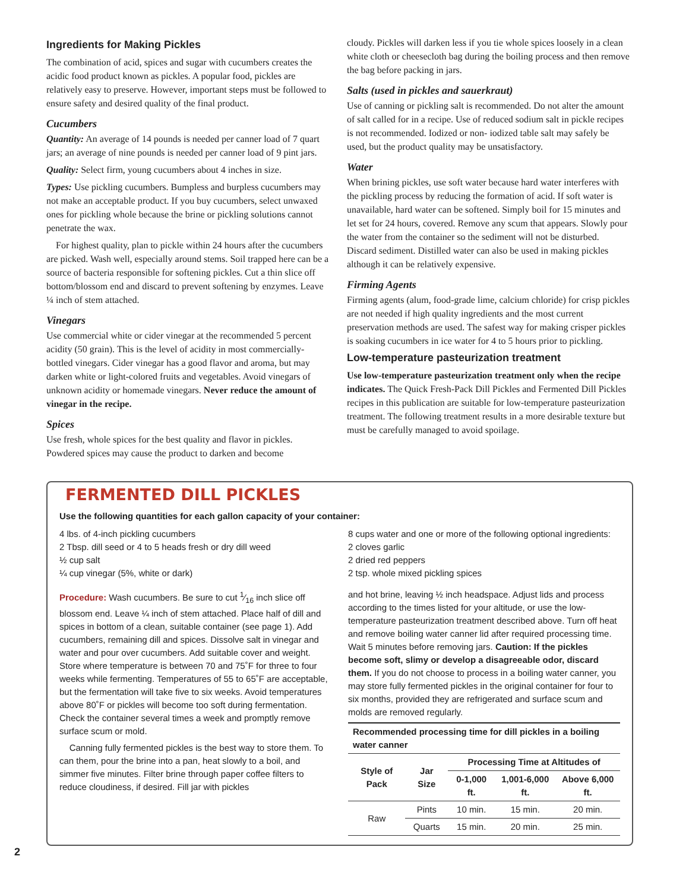Ingredients for Making Pickles
The combination of acid, spices and sugar with cucumbers creates the acidic food product known as pickles. A popular food, pickles are relatively easy to preserve. However, important steps must be followed to ensure safety and desired quality of the final product.
Cucumbers
Quantity: An average of 14 pounds is needed per canner load of 7 quart jars; an average of nine pounds is needed per canner load of 9 pint jars.
Quality: Select firm, young cucumbers about 4 inches in size.
Types: Use pickling cucumbers. Bumpless and burpless cucumbers may not make an acceptable product. If you buy cucumbers, select unwaxed ones for pickling whole because the brine or pickling solutions cannot penetrate the wax.
For highest quality, plan to pickle within 24 hours after the cucumbers are picked. Wash well, especially around stems. Soil trapped here can be a source of bacteria responsible for softening pickles. Cut a thin slice off bottom/blossom end and discard to prevent softening by enzymes. Leave ¼ inch of stem attached.
Vinegars
Use commercial white or cider vinegar at the recommended 5 percent acidity (50 grain). This is the level of acidity in most commercially-bottled vinegars. Cider vinegar has a good flavor and aroma, but may darken white or light-colored fruits and vegetables. Avoid vinegars of unknown acidity or homemade vinegars. Never reduce the amount of vinegar in the recipe.
Spices
Use fresh, whole spices for the best quality and flavor in pickles. Powdered spices may cause the product to darken and become
cloudy. Pickles will darken less if you tie whole spices loosely in a clean white cloth or cheesecloth bag during the boiling process and then remove the bag before packing in jars.
Salts (used in pickles and sauerkraut)
Use of canning or pickling salt is recommended. Do not alter the amount of salt called for in a recipe. Use of reduced sodium salt in pickle recipes is not recommended. Iodized or non- iodized table salt may safely be used, but the product quality may be unsatisfactory.
Water
When brining pickles, use soft water because hard water interferes with the pickling process by reducing the formation of acid. If soft water is unavailable, hard water can be softened. Simply boil for 15 minutes and let set for 24 hours, covered. Remove any scum that appears. Slowly pour the water from the container so the sediment will not be disturbed. Discard sediment. Distilled water can also be used in making pickles although it can be relatively expensive.
Firming Agents
Firming agents (alum, food-grade lime, calcium chloride) for crisp pickles are not needed if high quality ingredients and the most current preservation methods are used. The safest way for making crisper pickles is soaking cucumbers in ice water for 4 to 5 hours prior to pickling.
Low-temperature pasteurization treatment
Use low-temperature pasteurization treatment only when the recipe indicates. The Quick Fresh-Pack Dill Pickles and Fermented Dill Pickles recipes in this publication are suitable for low-temperature pasteurization treatment. The following treatment results in a more desirable texture but must be carefully managed to avoid spoilage.
FERMENTED DILL PICKLES
Use the following quantities for each gallon capacity of your container:
4 lbs. of 4-inch pickling cucumbers
2 Tbsp. dill seed or 4 to 5 heads fresh or dry dill weed
½ cup salt
¼ cup vinegar (5%, white or dark)
8 cups water and one or more of the following optional ingredients:
2 cloves garlic
2 dried red peppers
2 tsp. whole mixed pickling spices
Procedure: Wash cucumbers. Be sure to cut 1⁄16 inch slice off blossom end. Leave ¼ inch of stem attached. Place half of dill and spices in bottom of a clean, suitable container (see page 1). Add cucumbers, remaining dill and spices. Dissolve salt in vinegar and water and pour over cucumbers. Add suitable cover and weight. Store where temperature is between 70 and 75˚F for three to four weeks while fermenting. Temperatures of 55 to 65˚F are acceptable, but the fermentation will take five to six weeks. Avoid temperatures above 80˚F or pickles will become too soft during fermentation. Check the container several times a week and promptly remove surface scum or mold.
Canning fully fermented pickles is the best way to store them. To can them, pour the brine into a pan, heat slowly to a boil, and simmer five minutes. Filter brine through paper coffee filters to reduce cloudiness, if desired. Fill jar with pickles
and hot brine, leaving ½ inch headspace. Adjust lids and process according to the times listed for your altitude, or use the low-temperature pasteurization treatment described above. Turn off heat and remove boiling water canner lid after required processing time. Wait 5 minutes before removing jars. Caution: If the pickles become soft, slimy or develop a disagreeable odor, discard them. If you do not choose to process in a boiling water canner, you may store fully fermented pickles in the original container for four to six months, provided they are refrigerated and surface scum and molds are removed regularly.
| Recommended processing time for dill pickles in a boiling water canner | | | | |
| --- | --- | --- | --- | --- |
| Style of Pack | Jar Size | Processing Time at Altitudes of | | |
| | | 0-1,000 ft. | 1,001-6,000 ft. | Above 6,000 ft. |
| Raw | Pints | 10 min. | 15 min. | 20 min. |
| | Quarts | 15 min. | 20 min. | 25 min. |
2